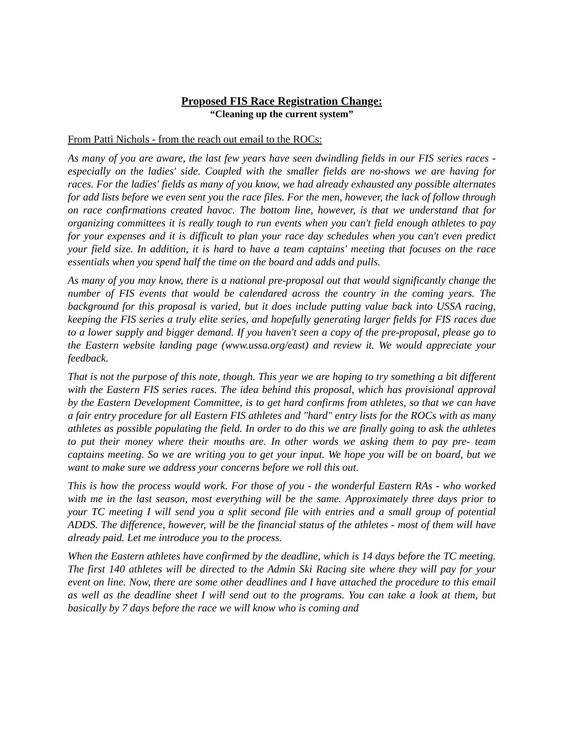Proposed FIS Race Registration Change:
“Cleaning up the current system”
From Patti Nichols - from the reach out email to the ROCs:
As many of you are aware, the last few years have seen dwindling fields in our FIS series races - especially on the ladies' side. Coupled with the smaller fields are no-shows we are having for races. For the ladies' fields as many of you know, we had already exhausted any possible alternates for add lists before we even sent you the race files. For the men, however, the lack of follow through on race confirmations created havoc. The bottom line, however, is that we understand that for organizing committees it is really tough to run events when you can't field enough athletes to pay for your expenses and it is difficult to plan your race day schedules when you can't even predict your field size. In addition, it is hard to have a team captains' meeting that focuses on the race essentials when you spend half the time on the board and adds and pulls.
As many of you may know, there is a national pre-proposal out that would significantly change the number of FIS events that would be calendared across the country in the coming years. The background for this proposal is varied, but it does include putting value back into USSA racing, keeping the FIS series a truly elite series, and hopefully generating larger fields for FIS races due to a lower supply and bigger demand. If you haven't seen a copy of the pre-proposal, please go to the Eastern website landing page (www.ussa.org/east) and review it. We would appreciate your feedback.
That is not the purpose of this note, though. This year we are hoping to try something a bit different with the Eastern FIS series races. The idea behind this proposal, which has provisional approval by the Eastern Development Committee, is to get hard confirms from athletes, so that we can have a fair entry procedure for all Eastern FIS athletes and "hard" entry lists for the ROCs with as many athletes as possible populating the field. In order to do this we are finally going to ask the athletes to put their money where their mouths are. In other words we asking them to pay pre- team captains meeting. So we are writing you to get your input. We hope you will be on board, but we want to make sure we address your concerns before we roll this out.
This is how the process would work. For those of you - the wonderful Eastern RAs - who worked with me in the last season, most everything will be the same. Approximately three days prior to your TC meeting I will send you a split second file with entries and a small group of potential ADDS. The difference, however, will be the financial status of the athletes - most of them will have already paid. Let me introduce you to the process.
When the Eastern athletes have confirmed by the deadline, which is 14 days before the TC meeting. The first 140 athletes will be directed to the Admin Ski Racing site where they will pay for your event on line. Now, there are some other deadlines and I have attached the procedure to this email as well as the deadline sheet I will send out to the programs. You can take a look at them, but basically by 7 days before the race we will know who is coming and